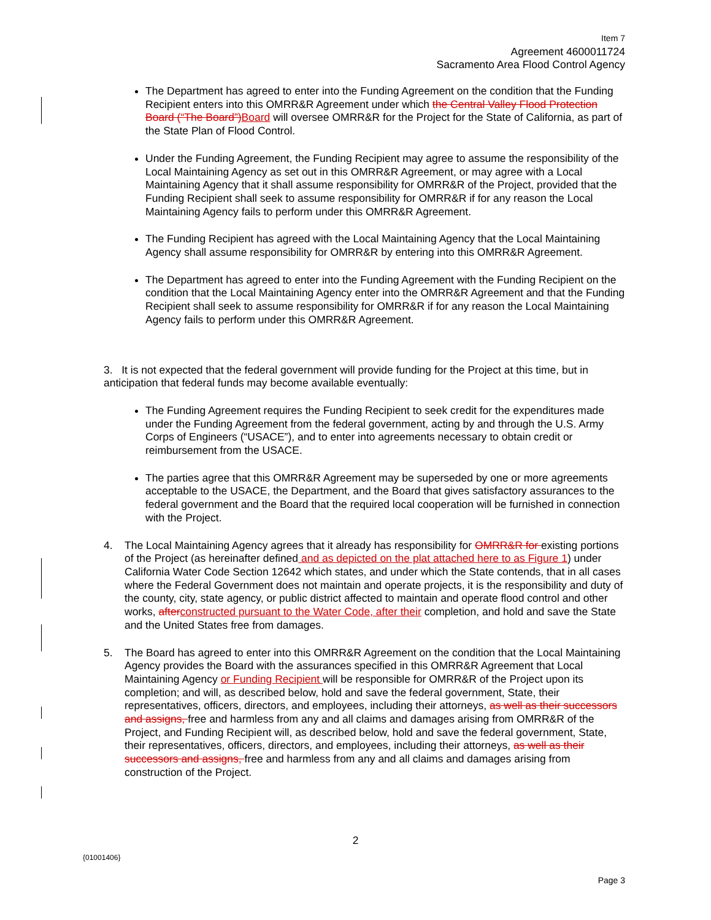Item 7
Agreement 4600011724
Sacramento Area Flood Control Agency
The Department has agreed to enter into the Funding Agreement on the condition that the Funding Recipient enters into this OMRR&R Agreement under which the Central Valley Flood Protection Board (“The Board”)Board will oversee OMRR&R for the Project for the State of California, as part of the State Plan of Flood Control.
Under the Funding Agreement, the Funding Recipient may agree to assume the responsibility of the Local Maintaining Agency as set out in this OMRR&R Agreement, or may agree with a Local Maintaining Agency that it shall assume responsibility for OMRR&R of the Project, provided that the Funding Recipient shall seek to assume responsibility for OMRR&R if for any reason the Local Maintaining Agency fails to perform under this OMRR&R Agreement.
The Funding Recipient has agreed with the Local Maintaining Agency that the Local Maintaining Agency shall assume responsibility for OMRR&R by entering into this OMRR&R Agreement.
The Department has agreed to enter into the Funding Agreement with the Funding Recipient on the condition that the Local Maintaining Agency enter into the OMRR&R Agreement and that the Funding Recipient shall seek to assume responsibility for OMRR&R if for any reason the Local Maintaining Agency fails to perform under this OMRR&R Agreement.
3. It is not expected that the federal government will provide funding for the Project at this time, but in anticipation that federal funds may become available eventually:
The Funding Agreement requires the Funding Recipient to seek credit for the expenditures made under the Funding Agreement from the federal government, acting by and through the U.S. Army Corps of Engineers (“USACE”), and to enter into agreements necessary to obtain credit or reimbursement from the USACE.
The parties agree that this OMRR&R Agreement may be superseded by one or more agreements acceptable to the USACE, the Department, and the Board that gives satisfactory assurances to the federal government and the Board that the required local cooperation will be furnished in connection with the Project.
4. The Local Maintaining Agency agrees that it already has responsibility for OMRR&R for existing portions of the Project (as hereinafter defined and as depicted on the plat attached here to as Figure 1) under California Water Code Section 12642 which states, and under which the State contends, that in all cases where the Federal Government does not maintain and operate projects, it is the responsibility and duty of the county, city, state agency, or public district affected to maintain and operate flood control and other works, afterconstructed pursuant to the Water Code, after their completion, and hold and save the State and the United States free from damages.
5. The Board has agreed to enter into this OMRR&R Agreement on the condition that the Local Maintaining Agency provides the Board with the assurances specified in this OMRR&R Agreement that Local Maintaining Agency or Funding Recipient will be responsible for OMRR&R of the Project upon its completion; and will, as described below, hold and save the federal government, State, their representatives, officers, directors, and employees, including their attorneys, as well as their successors and assigns, free and harmless from any and all claims and damages arising from OMRR&R of the Project, and Funding Recipient will, as described below, hold and save the federal government, State, their representatives, officers, directors, and employees, including their attorneys, as well as their successors and assigns, free and harmless from any and all claims and damages arising from construction of the Project.
2
{01001406}
Page 3